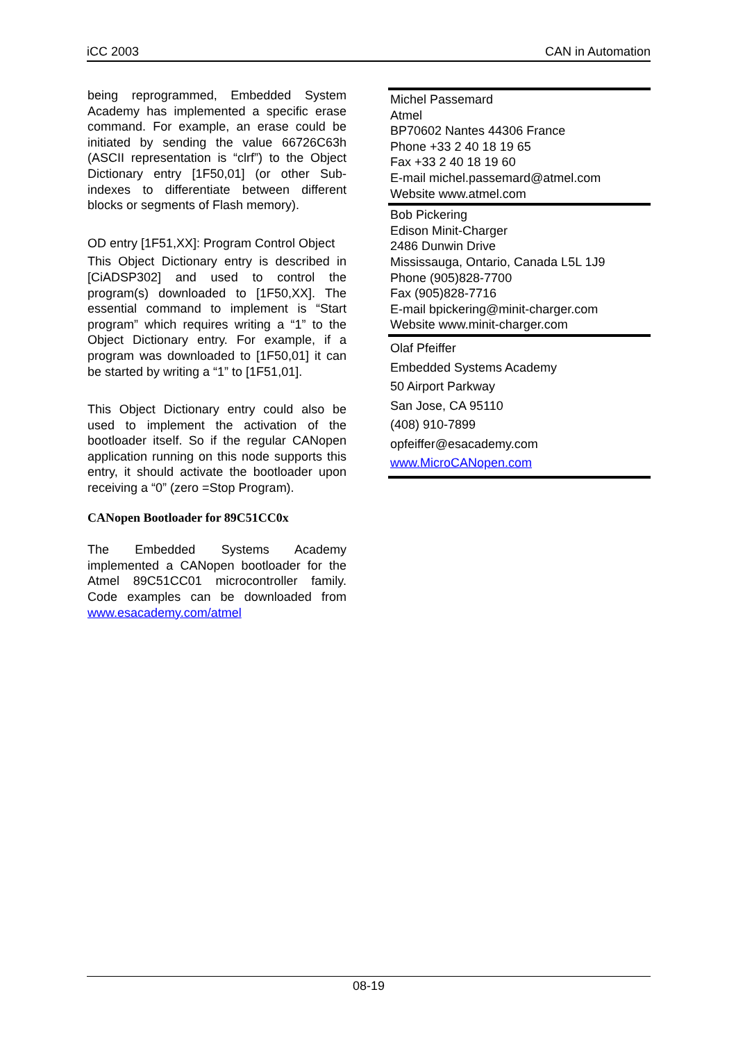iCC 2003 CAN in Automation
being reprogrammed, Embedded System Academy has implemented a specific erase command. For example, an erase could be initiated by sending the value 66726C63h (ASCII representation is “clrf”) to the Object Dictionary entry [1F50,01] (or other Sub-indexes to differentiate between different blocks or segments of Flash memory).
OD entry [1F51,XX]: Program Control Object
This Object Dictionary entry is described in [CiADSP302] and used to control the program(s) downloaded to [1F50,XX]. The essential command to implement is “Start program” which requires writing a “1” to the Object Dictionary entry. For example, if a program was downloaded to [1F50,01] it can be started by writing a “1” to [1F51,01].
This Object Dictionary entry could also be used to implement the activation of the bootloader itself. So if the regular CANopen application running on this node supports this entry, it should activate the bootloader upon receiving a “0” (zero =Stop Program).
CANopen Bootloader for 89C51CC0x
The Embedded Systems Academy implemented a CANopen bootloader for the Atmel 89C51CC01 microcontroller family. Code examples can be downloaded from www.esacademy.com/atmel
| Michel Passemard Atmel BP70602 Nantes 44306 France Phone +33 2 40 18 19 65 Fax +33 2 40 18 19 60 E-mail michel.passemard@atmel.com Website www.atmel.com |
| Bob Pickering Edison Minit-Charger 2486 Dunwin Drive Mississauga, Ontario, Canada L5L 1J9 Phone (905)828-7700 Fax (905)828-7716 E-mail bpickering@minit-charger.com Website www.minit-charger.com |
| Olaf Pfeiffer Embedded Systems Academy 50 Airport Parkway San Jose, CA 95110 (408) 910-7899 opfeiffer@esacademy.com www.MicroCANopen.com |
08-19